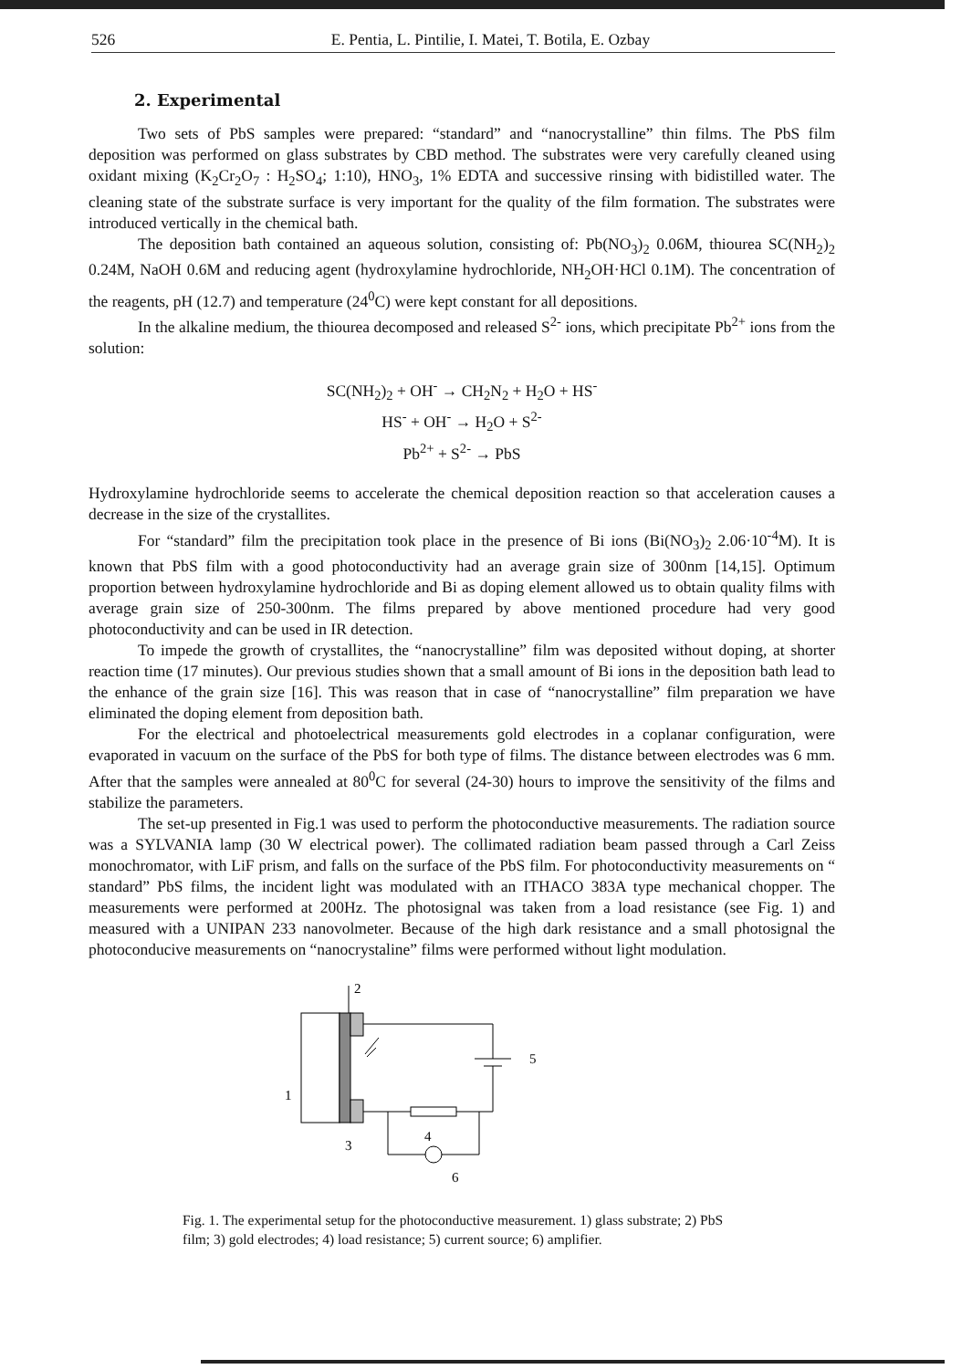526 E. Pentia, L. Pintilie, I. Matei, T. Botila, E. Ozbay
2. Experimental
Two sets of PbS samples were prepared: “standard” and “nanocrystalline” thin films. The PbS film deposition was performed on glass substrates by CBD method. The substrates were very carefully cleaned using oxidant mixing (K<sub>2</sub>Cr<sub>2</sub>O<sub>7</sub> : H<sub>2</sub>SO<sub>4</sub>; 1:10), HNO<sub>3</sub>, 1% EDTA and successive rinsing with bidistilled water. The cleaning state of the substrate surface is very important for the quality of the film formation. The substrates were introduced vertically in the chemical bath.
The deposition bath contained an aqueous solution, consisting of: Pb(NO<sub>3</sub>)<sub>2</sub> 0.06M, thiourea SC(NH<sub>2</sub>)<sub>2</sub> 0.24M, NaOH 0.6M and reducing agent (hydroxylamine hydrochloride, NH<sub>2</sub>OH·HCl 0.1M). The concentration of the reagents, pH (12.7) and temperature (24<sup>0</sup>C) were kept constant for all depositions.
In the alkaline medium, the thiourea decomposed and released S<sup>2-</sup> ions, which precipitate Pb<sup>2+</sup> ions from the solution:
SC(NH<sub>2</sub>)<sub>2</sub> + OH<sup>-</sup> → CH<sub>2</sub>N<sub>2</sub> + H<sub>2</sub>O + HS<sup>-</sup>
HS<sup>-</sup> + OH<sup>-</sup> → H<sub>2</sub>O + S<sup>2-</sup>
Pb<sup>2+</sup> + S<sup>2-</sup> → PbS
Hydroxylamine hydrochloride seems to accelerate the chemical deposition reaction so that acceleration causes a decrease in the size of the crystallites.
For “standard” film the precipitation took place in the presence of Bi ions (Bi(NO<sub>3</sub>)<sub>2</sub> 2.06·10<sup>-4</sup>M). It is known that PbS film with a good photoconductivity had an average grain size of 300nm [14,15]. Optimum proportion between hydroxylamine hydrochloride and Bi as doping element allowed us to obtain quality films with average grain size of 250-300nm. The films prepared by above mentioned procedure had very good photoconductivity and can be used in IR detection.
To impede the growth of crystallites, the “nanocrystalline” film was deposited without doping, at shorter reaction time (17 minutes). Our previous studies shown that a small amount of Bi ions in the deposition bath lead to the enhance of the grain size [16]. This was reason that in case of “nanocrystalline” film preparation we have eliminated the doping element from deposition bath.
For the electrical and photoelectrical measurements gold electrodes in a coplanar configuration, were evaporated in vacuum on the surface of the PbS for both type of films. The distance between electrodes was 6 mm. After that the samples were annealed at 80<sup>0</sup>C for several (24-30) hours to improve the sensitivity of the films and stabilize the parameters.
The set-up presented in Fig.1 was used to perform the photoconductive measurements. The radiation source was a SYLVANIA lamp (30 W electrical power). The collimated radiation beam passed through a Carl Zeiss monochromator, with LiF prism, and falls on the surface of the PbS film. For photoconductivity measurements on “ standard” PbS films, the incident light was modulated with an ITHACO 383A type mechanical chopper. The measurements were performed at 200Hz. The photosignal was taken from a load resistance (see Fig. 1) and measured with a UNIPAN 233 nanovolmeter. Because of the high dark resistance and a small photosignal the photoconducive measurements on “nanocrystaline” films were performed without light modulation.
2
5
1
3
4
6
Fig. 1. The experimental setup for the photoconductive measurement. 1) glass substrate; 2) PbS film; 3) gold electrodes; 4) load resistance; 5) current source; 6) amplifier.